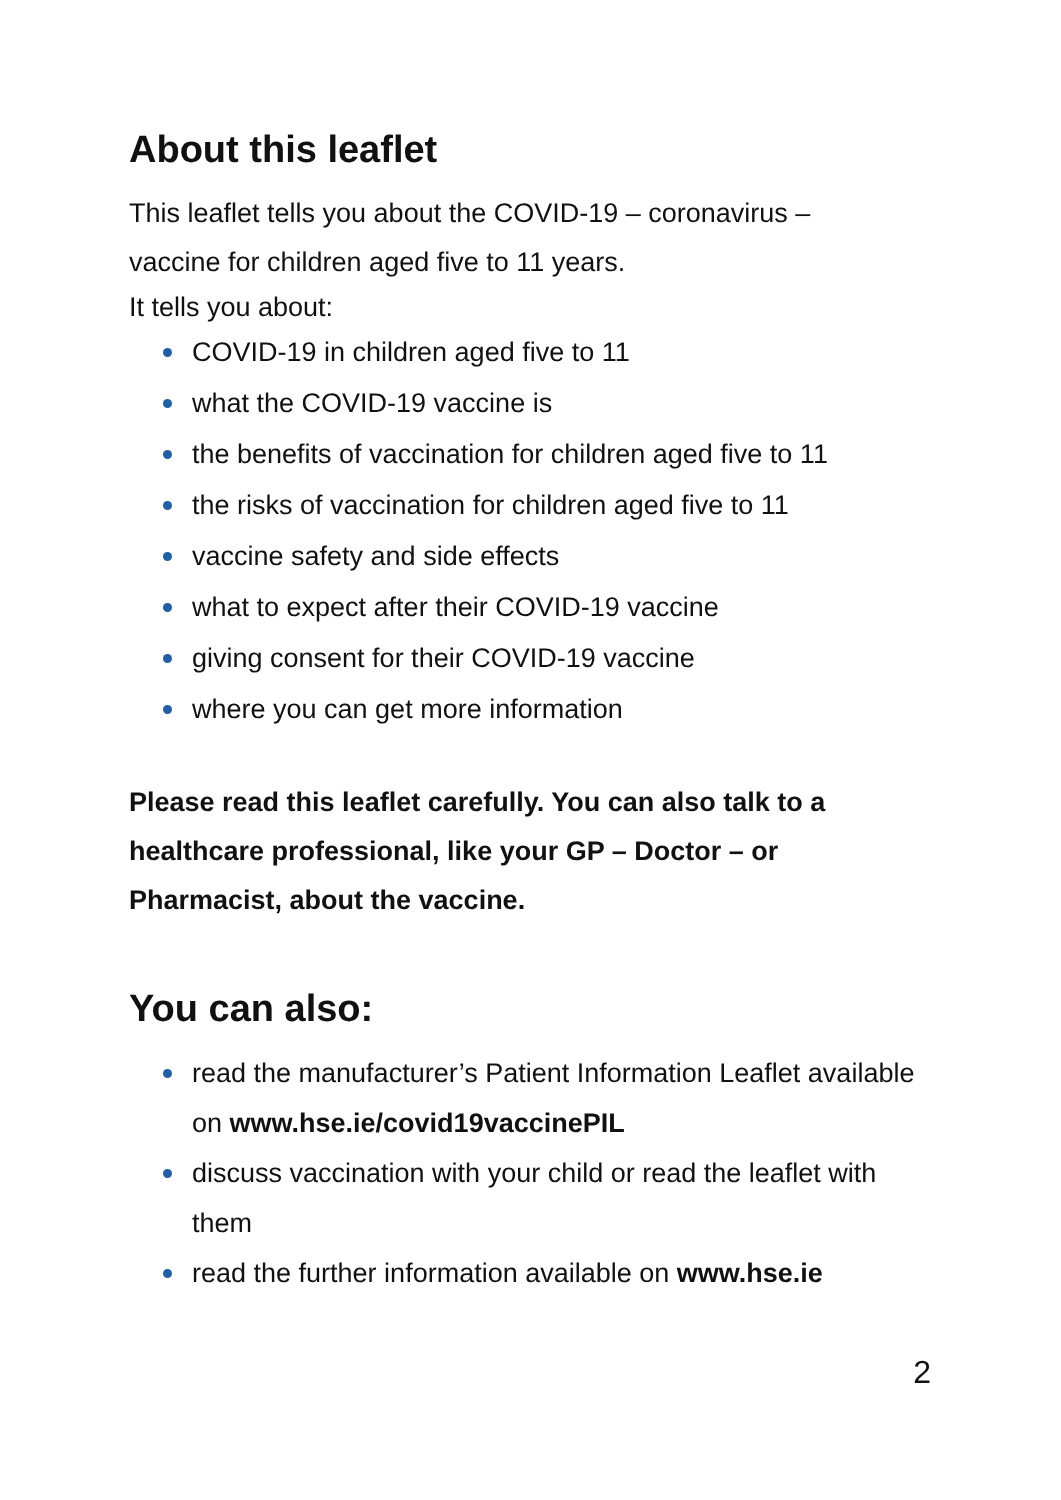About this leaflet
This leaflet tells you about the COVID-19 – coronavirus –
vaccine for children aged five to 11 years.
It tells you about:
COVID-19 in children aged five to 11
what the COVID-19 vaccine is
the benefits of vaccination for children aged five to 11
the risks of vaccination for children aged five to 11
vaccine safety and side effects
what to expect after their COVID-19 vaccine
giving consent for their COVID-19 vaccine
where you can get more information
Please read this leaflet carefully. You can also talk to a healthcare professional, like your GP – Doctor – or Pharmacist, about the vaccine.
You can also:
read the manufacturer’s Patient Information Leaflet available on www.hse.ie/covid19vaccinePIL
discuss vaccination with your child or read the leaflet with them
read the further information available on www.hse.ie
2